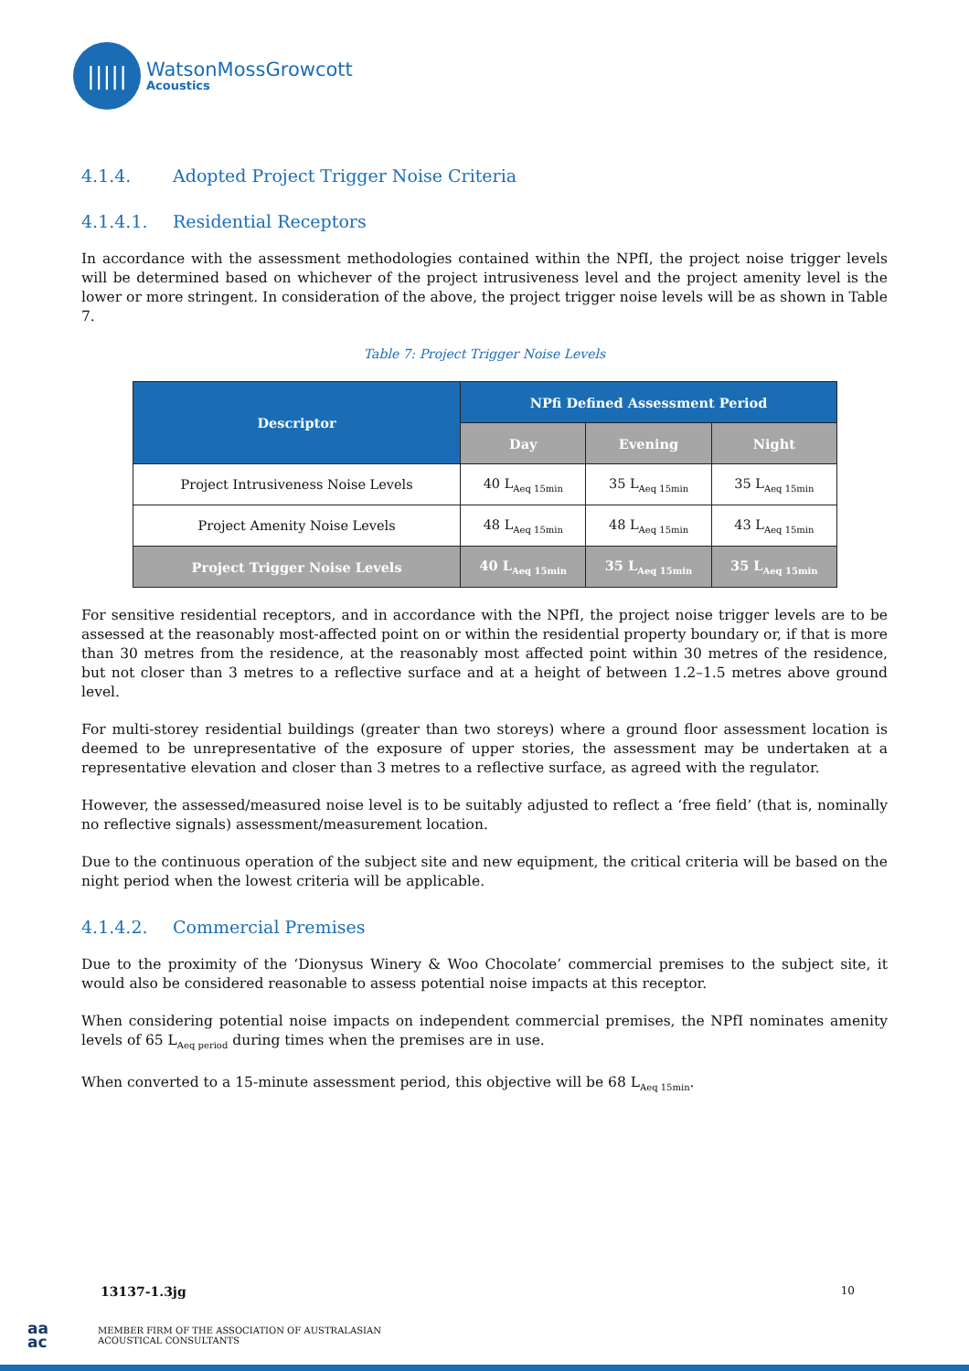|||||
WatsonMossGrowcott
Acoustics
4.1.4. Adopted Project Trigger Noise Criteria
4.1.4.1. Residential Receptors
In accordance with the assessment methodologies contained within the NPfI, the project noise trigger levels will be determined based on whichever of the project intrusiveness level and the project amenity level is the lower or more stringent. In consideration of the above, the project trigger noise levels will be as shown in Table 7.
Table 7: Project Trigger Noise Levels
| Descriptor | NPfi Defined Assessment Period | | |
| --- | --- | --- | --- |
| | Day | Evening | Night |
| Project Intrusiveness Noise Levels | 40 L<sub>Aeq 15min</sub> | 35 L<sub>Aeq 15min</sub> | 35 L<sub>Aeq 15min</sub> |
| Project Amenity Noise Levels | 48 L<sub>Aeq 15min</sub> | 48 L<sub>Aeq 15min</sub> | 43 L<sub>Aeq 15min</sub> |
| Project Trigger Noise Levels | 40 L<sub>Aeq 15min</sub> | 35 L<sub>Aeq 15min</sub> | 35 L<sub>Aeq 15min</sub> |
For sensitive residential receptors, and in accordance with the NPfI, the project noise trigger levels are to be assessed at the reasonably most-affected point on or within the residential property boundary or, if that is more than 30 metres from the residence, at the reasonably most affected point within 30 metres of the residence, but not closer than 3 metres to a reflective surface and at a height of between 1.2–1.5 metres above ground level.
For multi-storey residential buildings (greater than two storeys) where a ground floor assessment location is deemed to be unrepresentative of the exposure of upper stories, the assessment may be undertaken at a representative elevation and closer than 3 metres to a reflective surface, as agreed with the regulator.
However, the assessed/measured noise level is to be suitably adjusted to reflect a ‘free field’ (that is, nominally no reflective signals) assessment/measurement location.
Due to the continuous operation of the subject site and new equipment, the critical criteria will be based on the night period when the lowest criteria will be applicable.
4.1.4.2. Commercial Premises
Due to the proximity of the ‘Dionysus Winery & Woo Chocolate’ commercial premises to the subject site, it would also be considered reasonable to assess potential noise impacts at this receptor.
When considering potential noise impacts on independent commercial premises, the NPfI nominates amenity levels of 65 L<sub>Aeq period</sub> during times when the premises are in use.
When converted to a 15-minute assessment period, this objective will be 68 L<sub>Aeq 15min</sub>.
13137-1.3jg 10
aa
ac
MEMBER FIRM OF THE ASSOCIATION OF AUSTRALASIAN
ACOUSTICAL CONSULTANTS